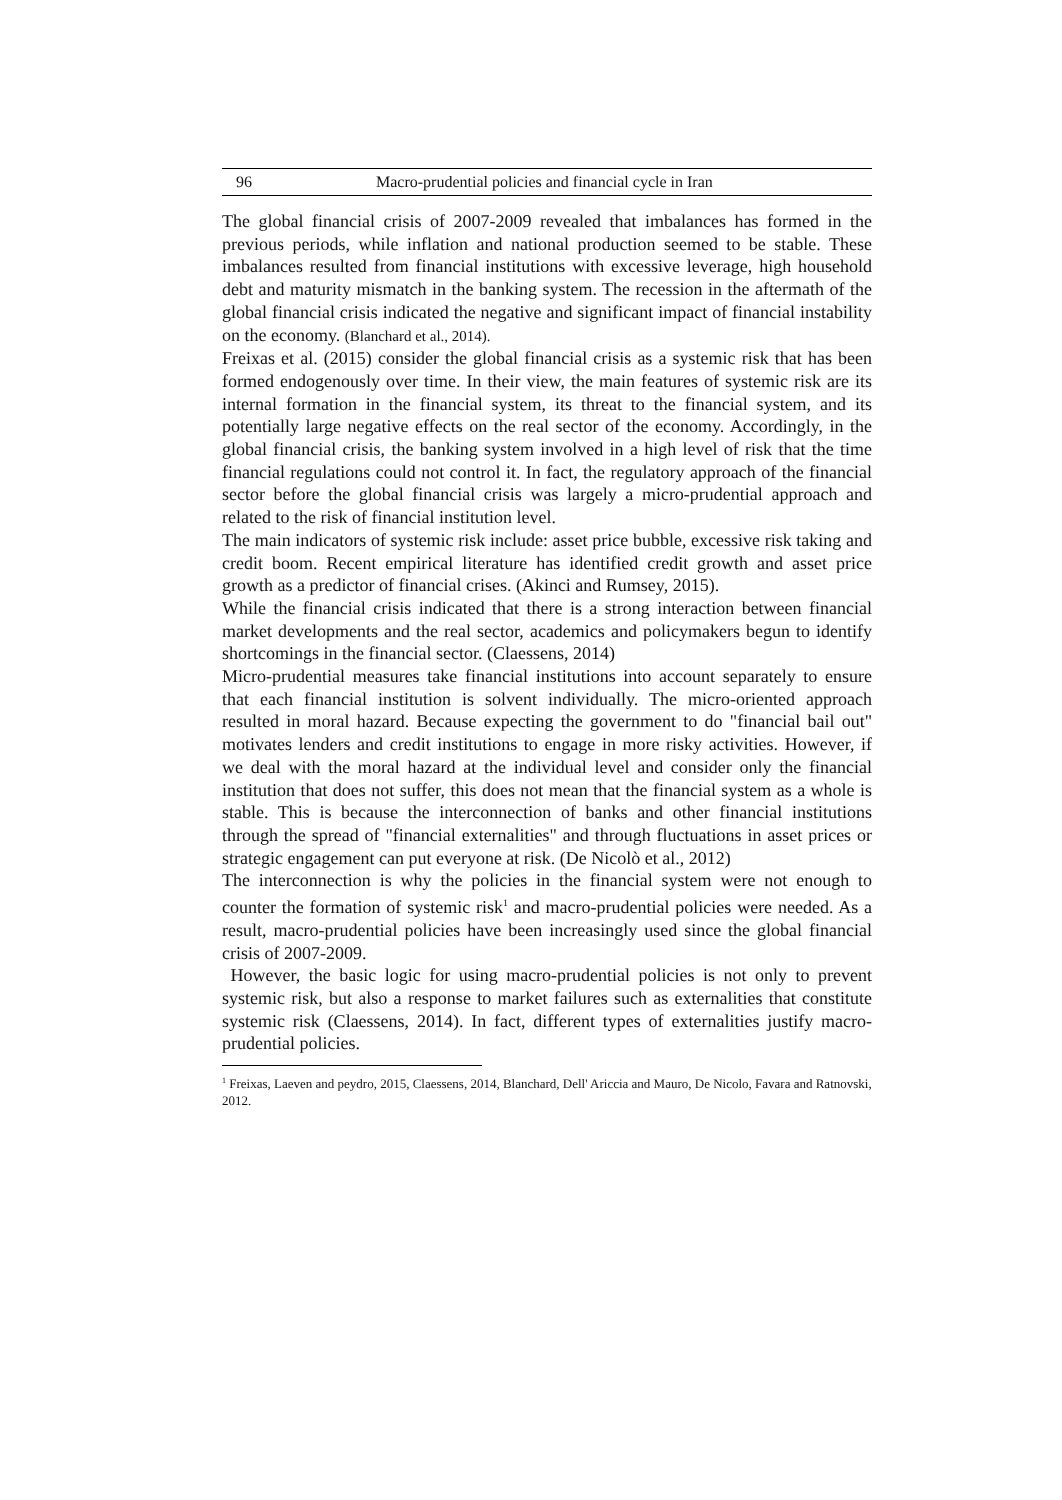96 Macro-prudential policies and financial cycle in Iran
The global financial crisis of 2007-2009 revealed that imbalances has formed in the previous periods, while inflation and national production seemed to be stable. These imbalances resulted from financial institutions with excessive leverage, high household debt and maturity mismatch in the banking system. The recession in the aftermath of the global financial crisis indicated the negative and significant impact of financial instability on the economy. (Blanchard et al., 2014).
Freixas et al. (2015) consider the global financial crisis as a systemic risk that has been formed endogenously over time. In their view, the main features of systemic risk are its internal formation in the financial system, its threat to the financial system, and its potentially large negative effects on the real sector of the economy. Accordingly, in the global financial crisis, the banking system involved in a high level of risk that the time financial regulations could not control it. In fact, the regulatory approach of the financial sector before the global financial crisis was largely a micro-prudential approach and related to the risk of financial institution level.
The main indicators of systemic risk include: asset price bubble, excessive risk taking and credit boom. Recent empirical literature has identified credit growth and asset price growth as a predictor of financial crises. (Akinci and Rumsey, 2015).
While the financial crisis indicated that there is a strong interaction between financial market developments and the real sector, academics and policymakers begun to identify shortcomings in the financial sector. (Claessens, 2014)
Micro-prudential measures take financial institutions into account separately to ensure that each financial institution is solvent individually. The micro-oriented approach resulted in moral hazard. Because expecting the government to do "financial bail out" motivates lenders and credit institutions to engage in more risky activities. However, if we deal with the moral hazard at the individual level and consider only the financial institution that does not suffer, this does not mean that the financial system as a whole is stable. This is because the interconnection of banks and other financial institutions through the spread of "financial externalities" and through fluctuations in asset prices or strategic engagement can put everyone at risk. (De Nicolò et al., 2012)
The interconnection is why the policies in the financial system were not enough to counter the formation of systemic risk<sup>1</sup> and macro-prudential policies were needed. As a result, macro-prudential policies have been increasingly used since the global financial crisis of 2007-2009.
However, the basic logic for using macro-prudential policies is not only to prevent systemic risk, but also a response to market failures such as externalities that constitute systemic risk (Claessens, 2014). In fact, different types of externalities justify macro-prudential policies.
<sup>1</sup> Freixas, Laeven and peydro, 2015, Claessens, 2014, Blanchard, Dell' Ariccia and Mauro, De Nicolo, Favara and Ratnovski, 2012.